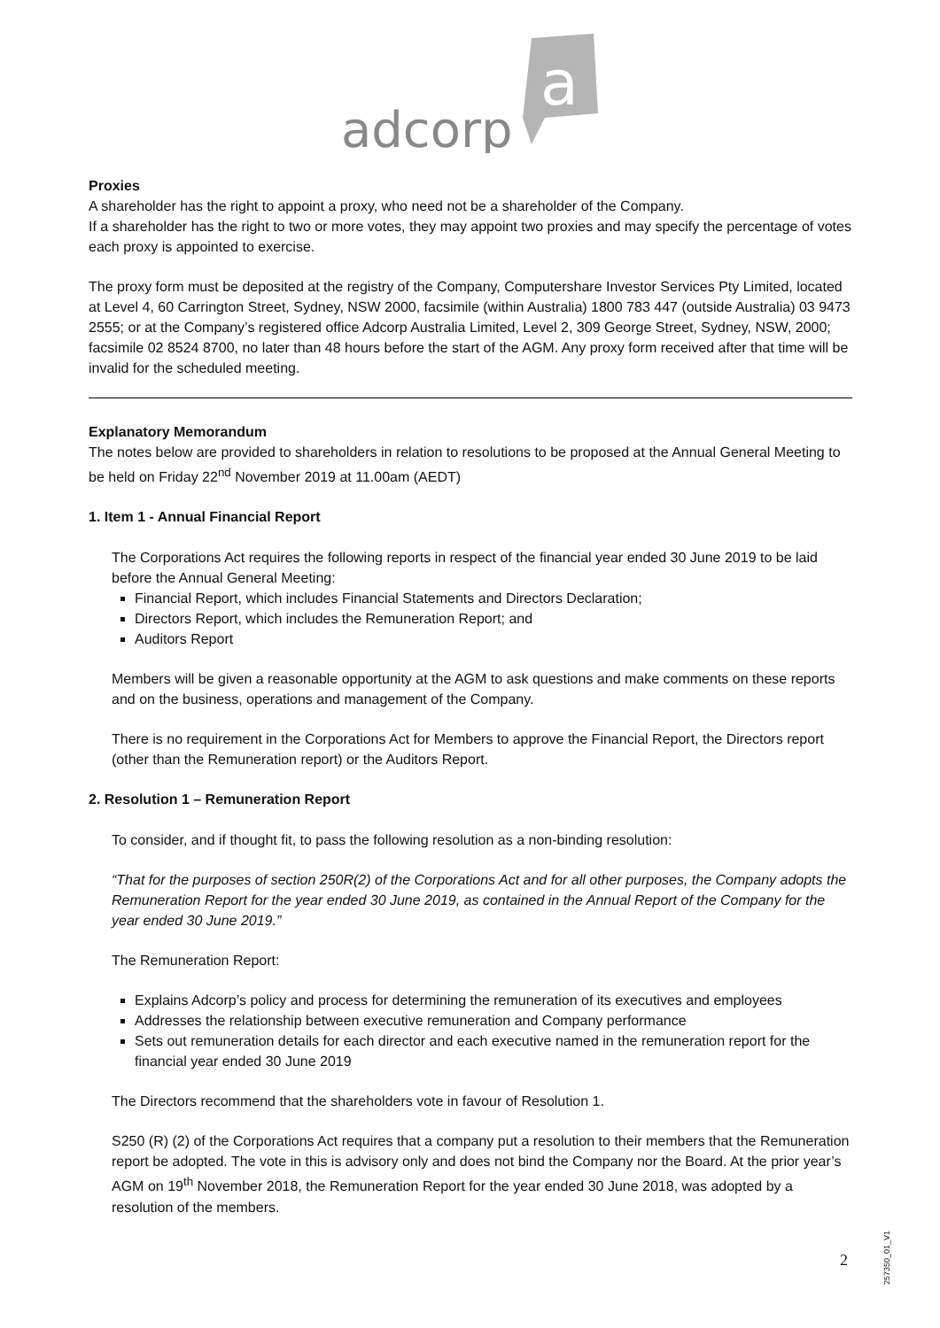adcorp
a
Proxies
A shareholder has the right to appoint a proxy, who need not be a shareholder of the Company.
If a shareholder has the right to two or more votes, they may appoint two proxies and may specify the percentage of votes each proxy is appointed to exercise.
The proxy form must be deposited at the registry of the Company, Computershare Investor Services Pty Limited, located at Level 4, 60 Carrington Street, Sydney, NSW 2000, facsimile (within Australia) 1800 783 447 (outside Australia) 03 9473 2555; or at the Company’s registered office Adcorp Australia Limited, Level 2, 309 George Street, Sydney, NSW, 2000; facsimile 02 8524 8700, no later than 48 hours before the start of the AGM. Any proxy form received after that time will be invalid for the scheduled meeting.
Explanatory Memorandum
The notes below are provided to shareholders in relation to resolutions to be proposed at the Annual General Meeting to be held on Friday 22<sup>nd</sup> November 2019 at 11.00am (AEDT)
1. Item 1 - Annual Financial Report
The Corporations Act requires the following reports in respect of the financial year ended 30 June 2019 to be laid before the Annual General Meeting:
Financial Report, which includes Financial Statements and Directors Declaration;
Directors Report, which includes the Remuneration Report; and
Auditors Report
Members will be given a reasonable opportunity at the AGM to ask questions and make comments on these reports and on the business, operations and management of the Company.
There is no requirement in the Corporations Act for Members to approve the Financial Report, the Directors report (other than the Remuneration report) or the Auditors Report.
2. Resolution 1 – Remuneration Report
To consider, and if thought fit, to pass the following resolution as a non-binding resolution:
“That for the purposes of section 250R(2) of the Corporations Act and for all other purposes, the Company adopts the Remuneration Report for the year ended 30 June 2019, as contained in the Annual Report of the Company for the year ended 30 June 2019.”
The Remuneration Report:
Explains Adcorp’s policy and process for determining the remuneration of its executives and employees
Addresses the relationship between executive remuneration and Company performance
Sets out remuneration details for each director and each executive named in the remuneration report for the financial year ended 30 June 2019
The Directors recommend that the shareholders vote in favour of Resolution 1.
S250 (R) (2) of the Corporations Act requires that a company put a resolution to their members that the Remuneration report be adopted. The vote in this is advisory only and does not bind the Company nor the Board. At the prior year’s AGM on 19<sup>th</sup> November 2018, the Remuneration Report for the year ended 30 June 2018, was adopted by a resolution of the members.
2
257350_01_V1